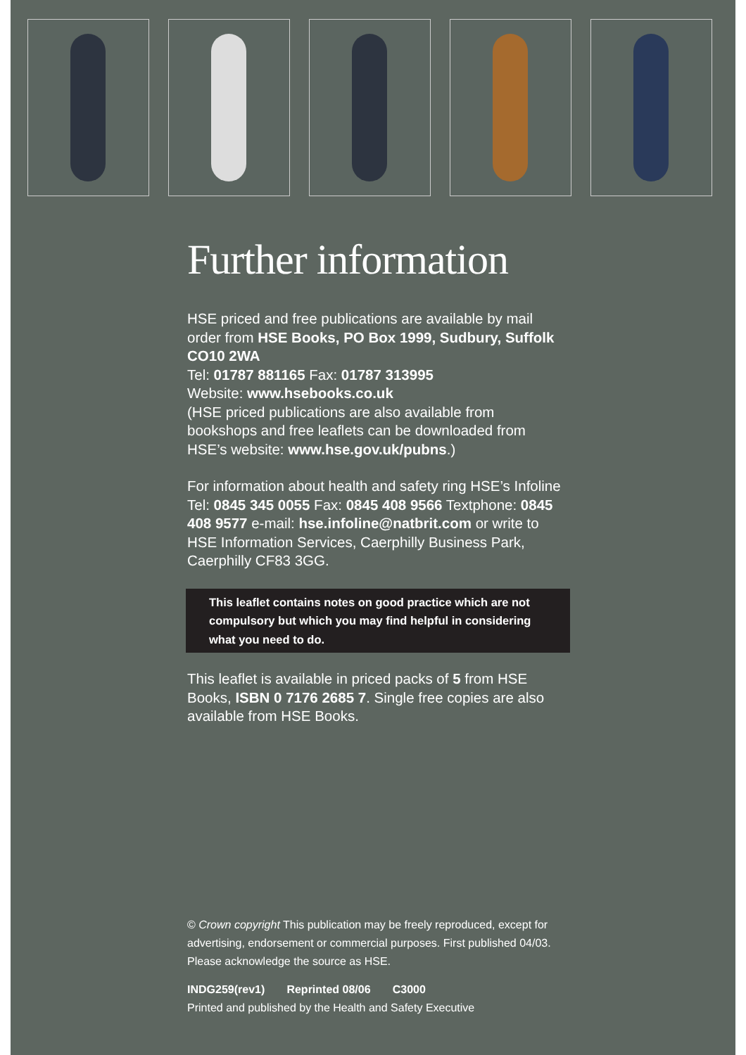Further information
HSE priced and free publications are available by mail order from HSE Books, PO Box 1999, Sudbury, Suffolk CO10 2WA
Tel: 01787 881165 Fax: 01787 313995
Website: www.hsebooks.co.uk
(HSE priced publications are also available from bookshops and free leaflets can be downloaded from HSE’s website: www.hse.gov.uk/pubns.)
For information about health and safety ring HSE’s Infoline Tel: 0845 345 0055 Fax: 0845 408 9566 Textphone: 0845 408 9577 e-mail: hse.infoline@natbrit.com or write to HSE Information Services, Caerphilly Business Park, Caerphilly CF83 3GG.
This leaflet contains notes on good practice which are not compulsory but which you may find helpful in considering what you need to do.
This leaflet is available in priced packs of 5 from HSE Books, ISBN 0 7176 2685 7. Single free copies are also available from HSE Books.
© Crown copyright This publication may be freely reproduced, except for advertising, endorsement or commercial purposes. First published 04/03. Please acknowledge the source as HSE.
INDG259(rev1) Reprinted 08/06 C3000
Printed and published by the Health and Safety Executive